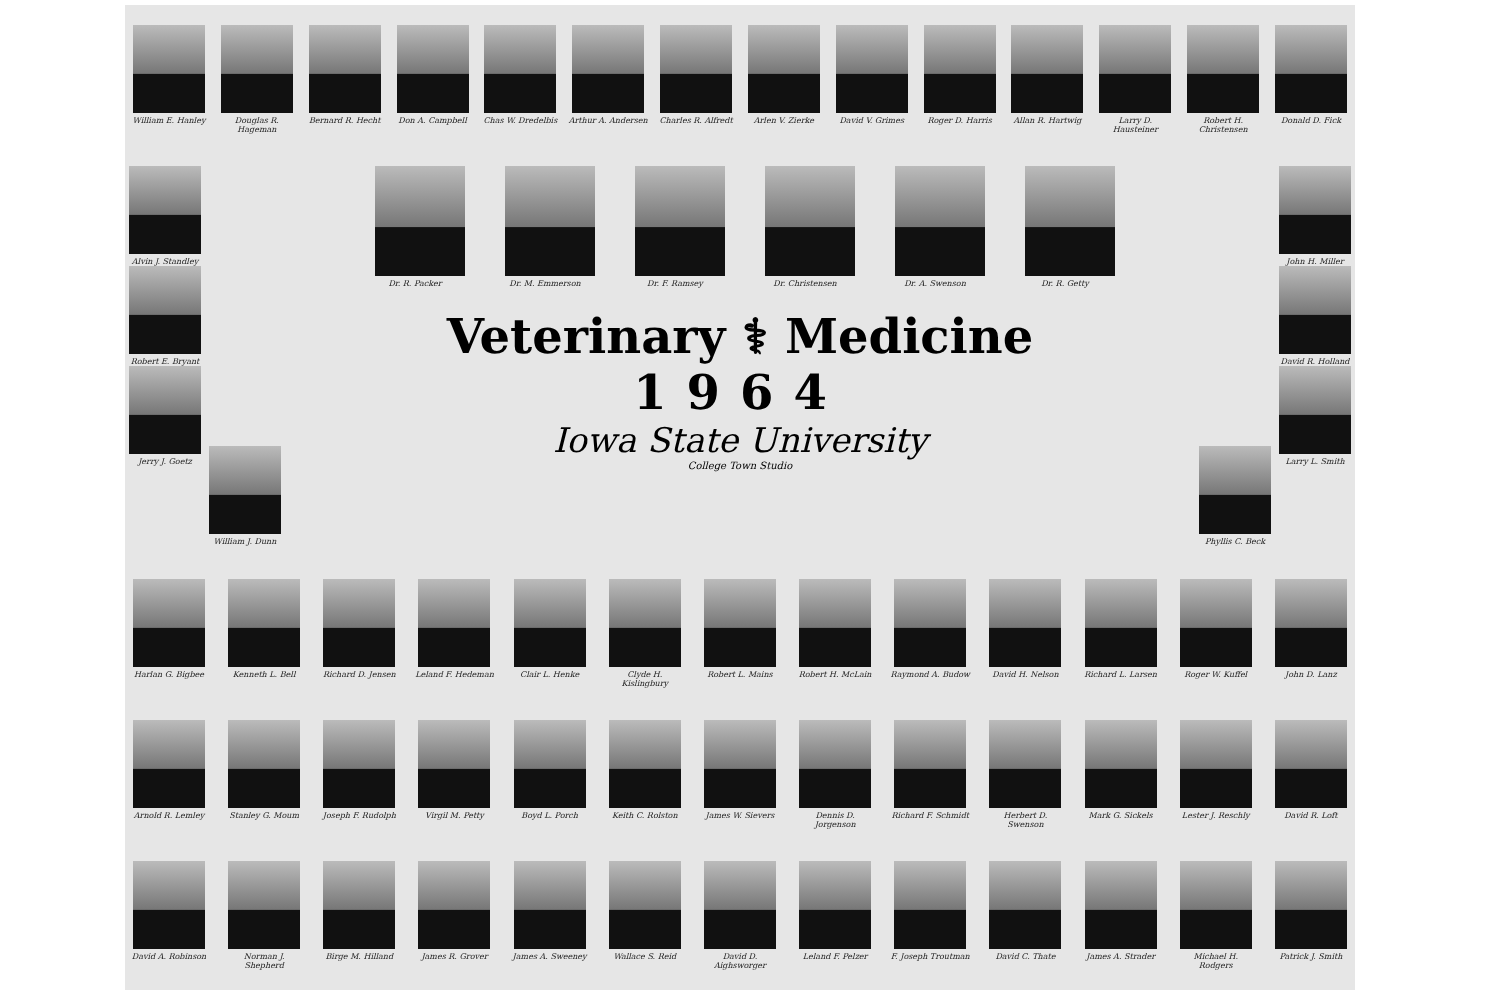William E. Hanley
Douglas R. Hageman
Bernard R. Hecht Don A. Campbell Chas W. Dredelbis
Arthur A. Andersen
Charles R. Alfredt
Arlen V. Zierke David V. Grimes Roger D. Harris Allan R. Hartwig Larry D. Hausteiner
Robert H. Christensen
Donald D. Fick
Alvin J. Standley
Robert E. Bryant
Jerry J. Goetz
William J. Dunn
Dr. R. Packer Dr. M. Emmerson Dr. F. Ramsey Dr. Christensen Dr. A. Swenson Dr. R. Getty
Veterinary ⚕ Medicine
1964
Iowa State University
College Town Studio
Phyllis C. Beck
John H. Miller
David R. Holland
Larry L. Smith
Harlan G. Bigbee Kenneth L. Bell Richard D. Jensen
Leland F. Hedeman
Clair L. Henke Clyde H. Kislingbury
Robert L. Mains Robert H. McLain Raymond A. Budow David H. Nelson Richard L. Larsen
Roger W. Kuffel John D. Lanz
Arnold R. Lemley Stanley G. Moum Joseph F. Rudolph
Virgil M. Petty Boyd L. Porch Keith C. Rolston James W. Sievers Dennis D. Jorgenson
Richard F. Schmidt
Herbert D. Swenson
Mark G. Sickels Lester J. Reschly
David R. Loft
David A. Robinson
Norman J. Shepherd
Birge M. Hilland James R. Grover James A. Sweeney Wallace S. Reid David D. Aighsworger
Leland F. Pelzer F. Joseph Troutman
David C. Thate James A. Strader Michael H. Rodgers
Patrick J. Smith